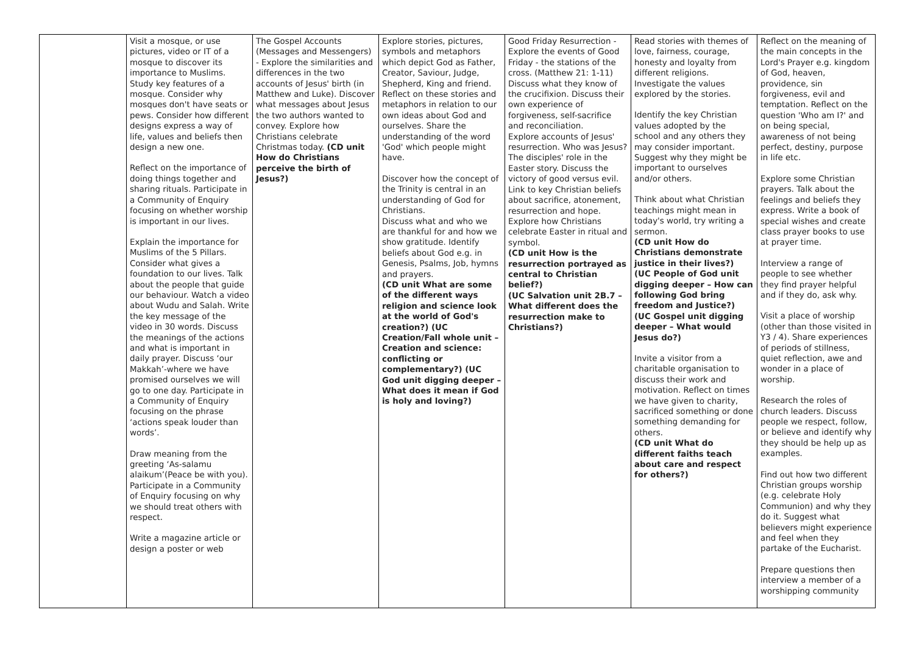| | Visit a mosque, or use pictures, video or IT of a mosque to discover its importance to Muslims. Study key features of a mosque. Consider why mosques don't have seats or pews. Consider how different designs express a way of life, values and beliefs then design a new one. Reflect on the importance of doing things together and sharing rituals. Participate in a Community of Enquiry focusing on whether worship is important in our lives. Explain the importance for Muslims of the 5 Pillars. Consider what gives a foundation to our lives. Talk about the people that guide our behaviour. Watch a video about Wudu and Salah. Write the key message of the video in 30 words. Discuss the meanings of the actions and what is important in daily prayer. Discuss ‘our Makkah’-where we have promised ourselves we will go to one day. Participate in a Community of Enquiry focusing on the phrase ‘actions speak louder than words’. Draw meaning from the greeting ‘As-salamu alaikum’(Peace be with you). Participate in a Community of Enquiry focusing on why we should treat others with respect. Write a magazine article or design a poster or web | The Gospel Accounts (Messages and Messengers) - Explore the similarities and differences in the two accounts of Jesus' birth (in Matthew and Luke). Discover what messages about Jesus the two authors wanted to convey. Explore how Christians celebrate Christmas today. (CD unit How do Christians perceive the birth of Jesus?) | Explore stories, pictures, symbols and metaphors which depict God as Father, Creator, Saviour, Judge, Shepherd, King and friend. Reflect on these stories and metaphors in relation to our own ideas about God and ourselves. Share the understanding of the word 'God' which people might have. Discover how the concept of the Trinity is central in an understanding of God for Christians. Discuss what and who we are thankful for and how we show gratitude. Identify beliefs about God e.g. in Genesis, Psalms, Job, hymns and prayers. (CD unit What are some of the different ways religion and science look at the world of God's creation?) (UC Creation/Fall whole unit – Creation and science: conflicting or complementary?) (UC God unit digging deeper – What does it mean if God is holy and loving?) | Good Friday Resurrection - Explore the events of Good Friday - the stations of the cross. (Matthew 21: 1-11) Discuss what they know of the crucifixion. Discuss their own experience of forgiveness, self-sacrifice and reconciliation. Explore accounts of Jesus' resurrection. Who was Jesus? The disciples' role in the Easter story. Discuss the victory of good versus evil. Link to key Christian beliefs about sacrifice, atonement, resurrection and hope. Explore how Christians celebrate Easter in ritual and symbol. (CD unit How is the resurrection portrayed as central to Christian belief?) (UC Salvation unit 2B.7 – What different does the resurrection make to Christians?) | Read stories with themes of love, fairness, courage, honesty and loyalty from different religions. Investigate the values explored by the stories. Identify the key Christian values adopted by the school and any others they may consider important. Suggest why they might be important to ourselves and/or others. Think about what Christian teachings might mean in today's world, try writing a sermon. (CD unit How do Christians demonstrate justice in their lives?) (UC People of God unit digging deeper – How can following God bring freedom and Justice?) (UC Gospel unit digging deeper – What would Jesus do?) Invite a visitor from a charitable organisation to discuss their work and motivation. Reflect on times we have given to charity, sacrificed something or done something demanding for others. (CD unit What do different faiths teach about care and respect for others?) | Reflect on the meaning of the main concepts in the Lord's Prayer e.g. kingdom of God, heaven, providence, sin forgiveness, evil and temptation. Reflect on the question 'Who am I?' and on being special, awareness of not being perfect, destiny, purpose in life etc. Explore some Christian prayers. Talk about the feelings and beliefs they express. Write a book of special wishes and create class prayer books to use at prayer time. Interview a range of people to see whether they find prayer helpful and if they do, ask why. Visit a place of worship (other than those visited in Y3 / 4). Share experiences of periods of stillness, quiet reflection, awe and wonder in a place of worship. Research the roles of church leaders. Discuss people we respect, follow, or believe and identify why they should be help up as examples. Find out how two different Christian groups worship (e.g. celebrate Holy Communion) and why they do it. Suggest what believers might experience and feel when they partake of the Eucharist. Prepare questions then interview a member of a worshipping community |